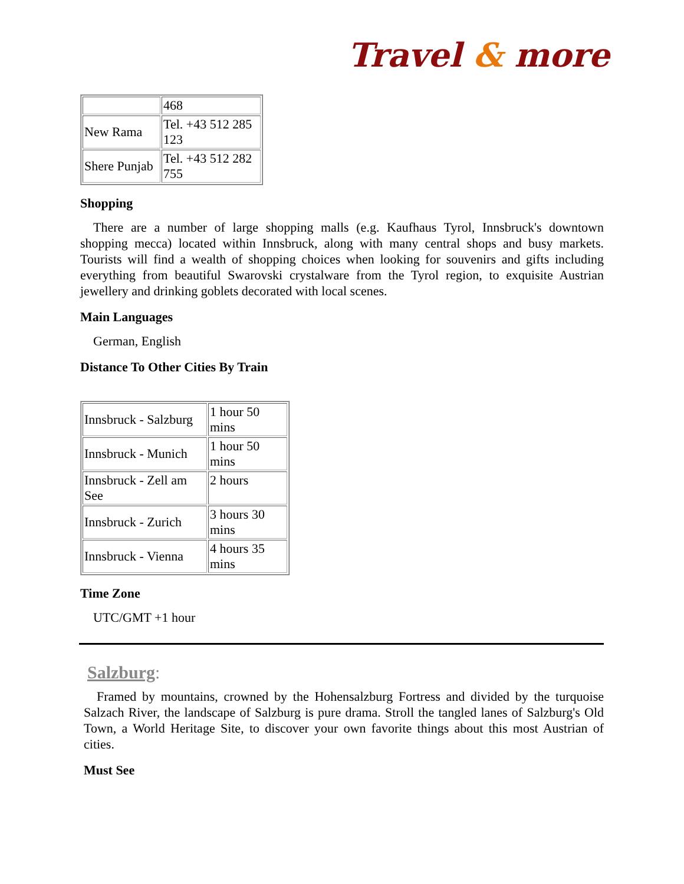Travel & more
| | 468 |
| New Rama | Tel. +43 512 285 123 |
| Shere Punjab | Tel. +43 512 282 755 |
Shopping
There are a number of large shopping malls (e.g. Kaufhaus Tyrol, Innsbruck's downtown shopping mecca) located within Innsbruck, along with many central shops and busy markets. Tourists will find a wealth of shopping choices when looking for souvenirs and gifts including everything from beautiful Swarovski crystalware from the Tyrol region, to exquisite Austrian jewellery and drinking goblets decorated with local scenes.
Main Languages
German, English
Distance To Other Cities By Train
| Innsbruck - Salzburg | 1 hour 50 mins |
| Innsbruck - Munich | 1 hour 50 mins |
| Innsbruck - Zell am See | 2 hours |
| Innsbruck - Zurich | 3 hours 30 mins |
| Innsbruck - Vienna | 4 hours 35 mins |
Time Zone
UTC/GMT +1 hour
Salzburg:
Framed by mountains, crowned by the Hohensalzburg Fortress and divided by the turquoise Salzach River, the landscape of Salzburg is pure drama. Stroll the tangled lanes of Salzburg's Old Town, a World Heritage Site, to discover your own favorite things about this most Austrian of cities.
Must See